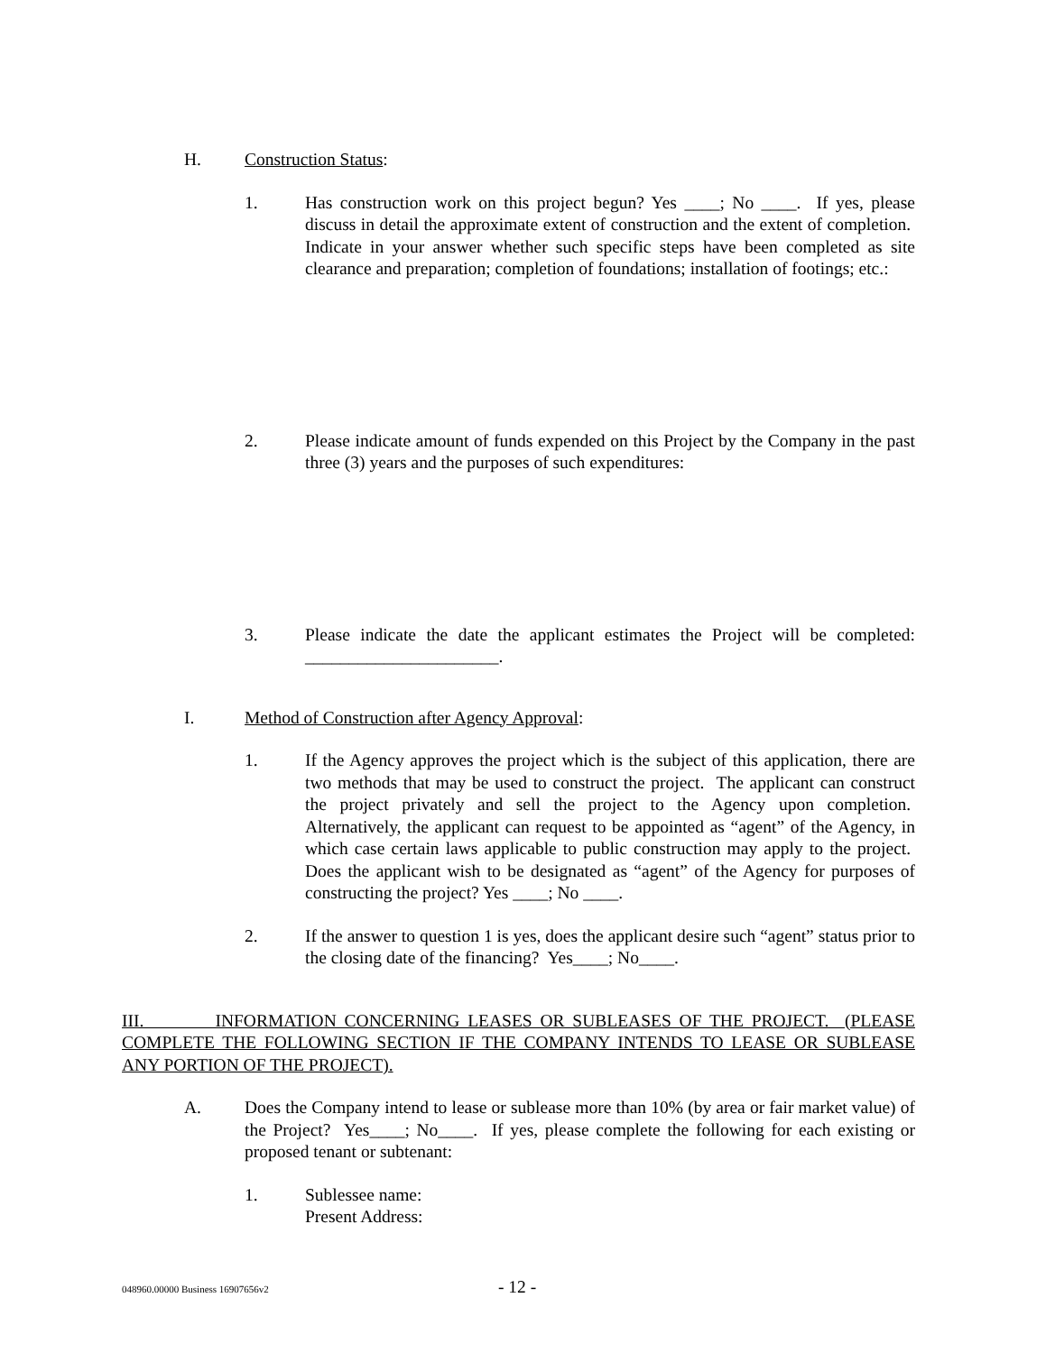H. Construction Status:
1. Has construction work on this project begun? Yes ____; No ____. If yes, please discuss in detail the approximate extent of construction and the extent of completion. Indicate in your answer whether such specific steps have been completed as site clearance and preparation; completion of foundations; installation of footings; etc.:
2. Please indicate amount of funds expended on this Project by the Company in the past three (3) years and the purposes of such expenditures:
3. Please indicate the date the applicant estimates the Project will be completed: ______________________.
I. Method of Construction after Agency Approval:
1. If the Agency approves the project which is the subject of this application, there are two methods that may be used to construct the project. The applicant can construct the project privately and sell the project to the Agency upon completion. Alternatively, the applicant can request to be appointed as “agent” of the Agency, in which case certain laws applicable to public construction may apply to the project. Does the applicant wish to be designated as “agent” of the Agency for purposes of constructing the project? Yes ____; No ____.
2. If the answer to question 1 is yes, does the applicant desire such “agent” status prior to the closing date of the financing? Yes____; No____.
III. INFORMATION CONCERNING LEASES OR SUBLEASES OF THE PROJECT. (PLEASE COMPLETE THE FOLLOWING SECTION IF THE COMPANY INTENDS TO LEASE OR SUBLEASE ANY PORTION OF THE PROJECT).
A. Does the Company intend to lease or sublease more than 10% (by area or fair market value) of the Project? Yes____; No____. If yes, please complete the following for each existing or proposed tenant or subtenant:
1. Sublessee name:
Present Address:
048960.00000 Business 16907656v2 - 12 -